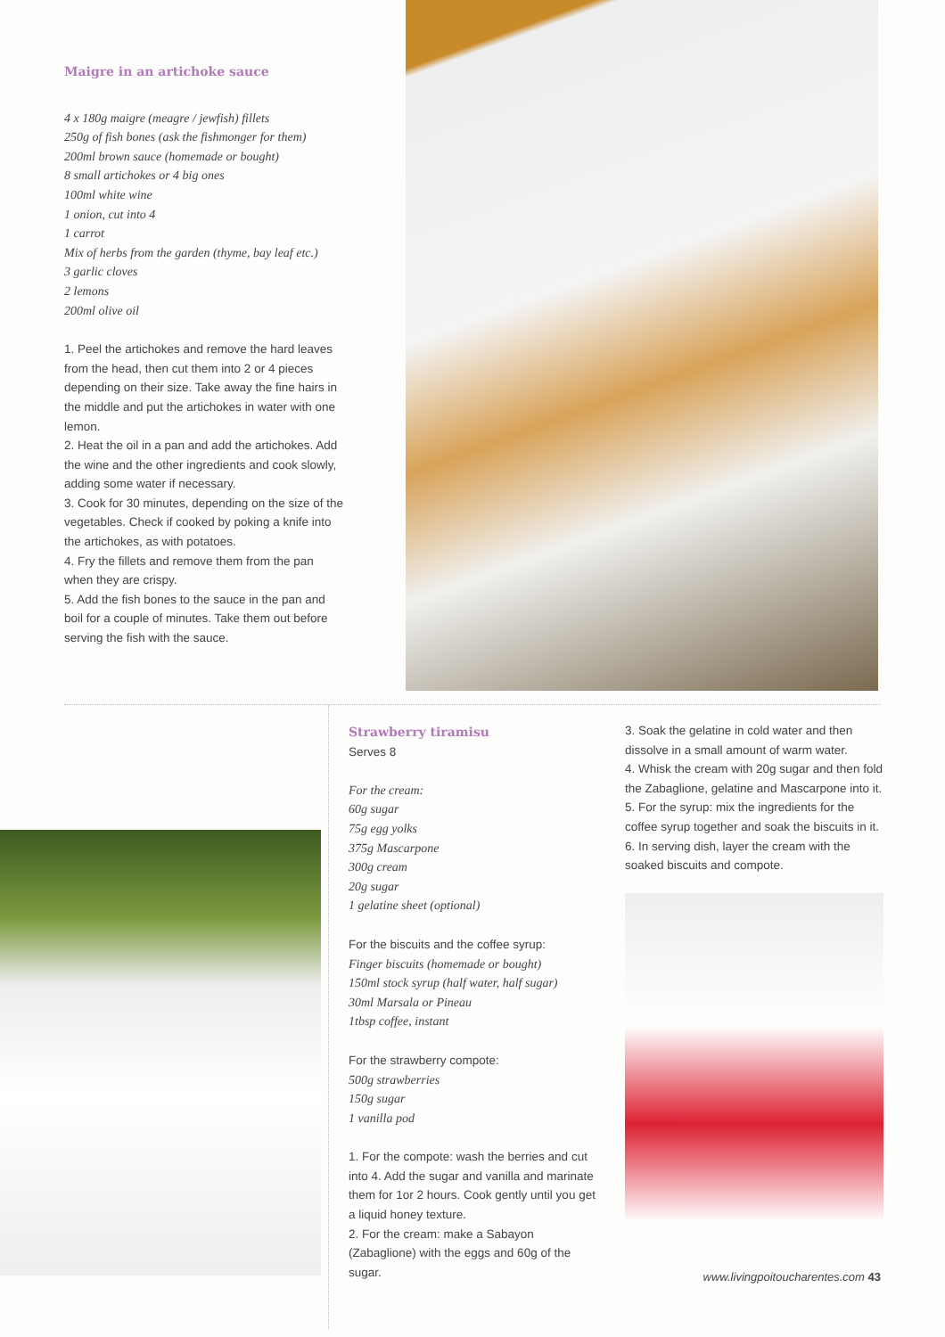Maigre in an artichoke sauce
4 x 180g maigre (meagre / jewfish) fillets
250g of fish bones (ask the fishmonger for them)
200ml brown sauce (homemade or bought)
8 small artichokes or 4 big ones
100ml white wine
1 onion, cut into 4
1 carrot
Mix of herbs from the garden (thyme, bay leaf etc.)
3 garlic cloves
2 lemons
200ml olive oil
1. Peel the artichokes and remove the hard leaves from the head, then cut them into 2 or 4 pieces depending on their size. Take away the fine hairs in the middle and put the artichokes in water with one lemon.
2. Heat the oil in a pan and add the artichokes. Add the wine and the other ingredients and cook slowly, adding some water if necessary.
3. Cook for 30 minutes, depending on the size of the vegetables. Check if cooked by poking a knife into the artichokes, as with potatoes.
4. Fry the fillets and remove them from the pan when they are crispy.
5. Add the fish bones to the sauce in the pan and boil for a couple of minutes. Take them out before serving the fish with the sauce.
Strawberry tiramisu
Serves 8
For the cream:
60g sugar
75g egg yolks
375g Mascarpone
300g cream
20g sugar
1 gelatine sheet (optional)
For the biscuits and the coffee syrup:
Finger biscuits (homemade or bought)
150ml stock syrup (half water, half sugar)
30ml Marsala or Pineau
1tbsp coffee, instant
For the strawberry compote:
500g strawberries
150g sugar
1 vanilla pod
1. For the compote: wash the berries and cut into 4. Add the sugar and vanilla and marinate them for 1or 2 hours. Cook gently until you get a liquid honey texture.
2. For the cream: make a Sabayon (Zabaglione) with the eggs and 60g of the sugar.
3. Soak the gelatine in cold water and then dissolve in a small amount of warm water.
4. Whisk the cream with 20g sugar and then fold the Zabaglione, gelatine and Mascarpone into it.
5. For the syrup: mix the ingredients for the coffee syrup together and soak the biscuits in it.
6. In serving dish, layer the cream with the soaked biscuits and compote.
www.livingpoitoucharentes.com 43